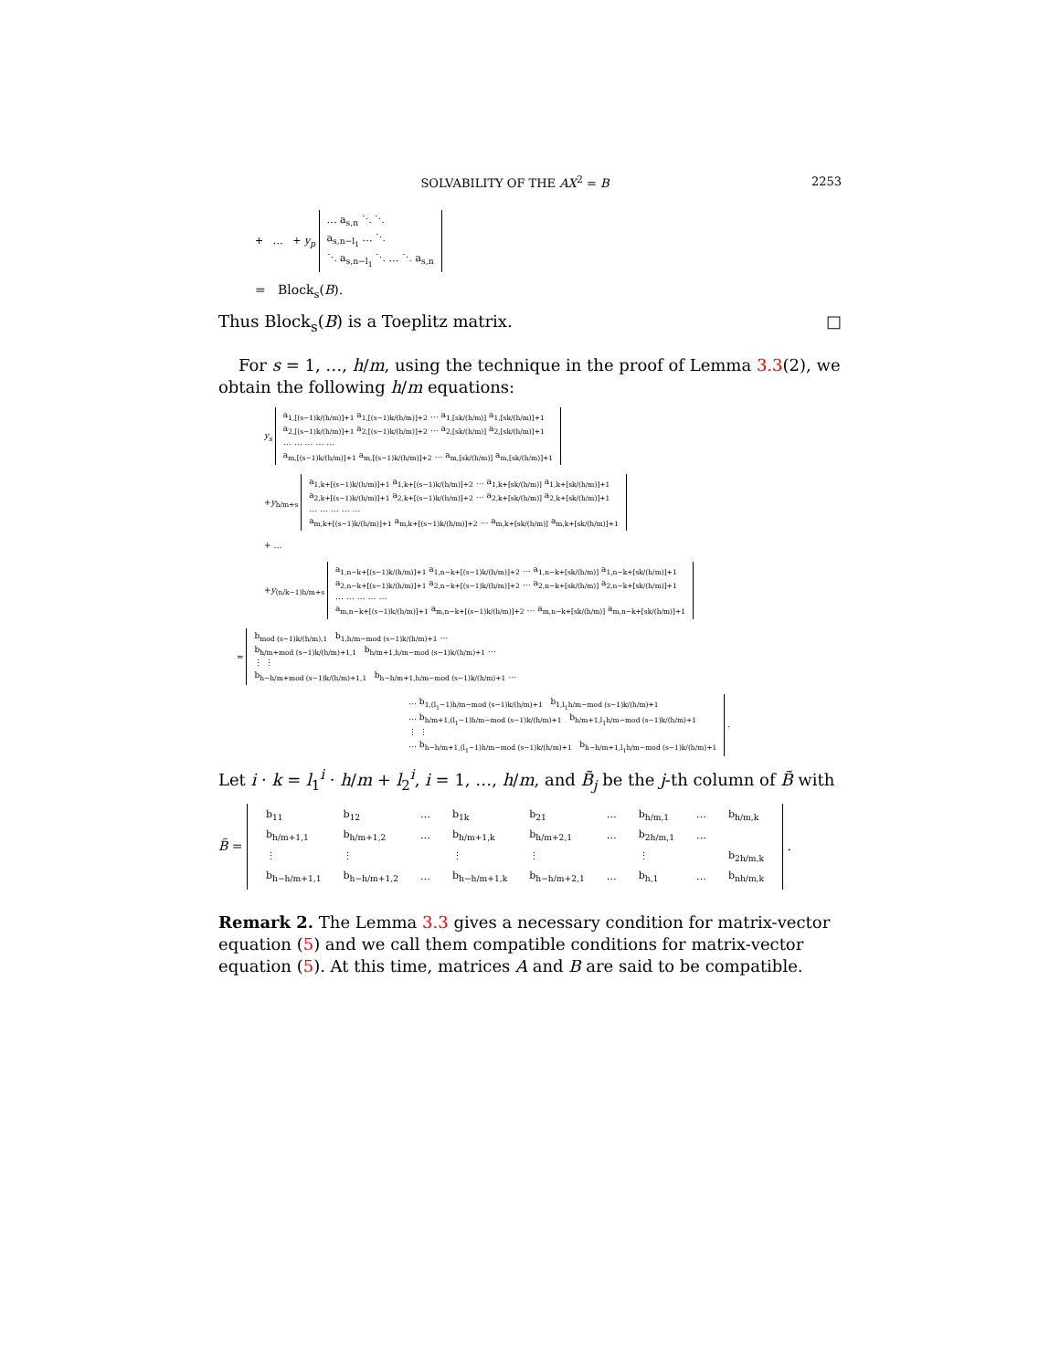SOLVABILITY OF THE AX<sup>2</sup> = B 2253
+ … + y<sub>p</sub> … a<sub>s,n</sub> ⋱ ⋱
a<sub>s,n−l<sub>1</sub></sub> … ⋱
⋱ a<sub>s,n−l<sub>1</sub></sub> ⋱ … ⋱ a<sub>s,n</sub>
= Block<sub>s</sub>(B).
Thus Block<sub>s</sub>(B) is a Toeplitz matrix. □
For s = 1, …, h/m, using the technique in the proof of Lemma 3.3(2), we obtain the following h/m equations:
y<sub>s</sub> a<sub>1,[(s−1)k/(h/m)]+1</sub> a<sub>1,[(s−1)k/(h/m)]+2</sub> … a<sub>1,[sk/(h/m)]</sub> a<sub>1,[sk/(h/m)]+1</sub>
a<sub>2,[(s−1)k/(h/m)]+1</sub> a<sub>2,[(s−1)k/(h/m)]+2</sub> … a<sub>2,[sk/(h/m)]</sub> a<sub>2,[sk/(h/m)]+1</sub>
… … … … …
a<sub>m,[(s−1)k/(h/m)]+1</sub> a<sub>m,[(s−1)k/(h/m)]+2</sub> … a<sub>m,[sk/(h/m)]</sub> a<sub>m,[sk/(h/m)]+1</sub>
+y<sub>h/m+s</sub> a<sub>1,k+[(s−1)k/(h/m)]+1</sub> a<sub>1,k+[(s−1)k/(h/m)]+2</sub> … a<sub>1,k+[sk/(h/m)]</sub> a<sub>1,k+[sk/(h/m)]+1</sub>
a<sub>2,k+[(s−1)k/(h/m)]+1</sub> a<sub>2,k+[(s−1)k/(h/m)]+2</sub> … a<sub>2,k+[sk/(h/m)]</sub> a<sub>2,k+[sk/(h/m)]+1</sub>
… … … … …
a<sub>m,k+[(s−1)k/(h/m)]+1</sub> a<sub>m,k+[(s−1)k/(h/m)]+2</sub> … a<sub>m,k+[sk/(h/m)]</sub> a<sub>m,k+[sk/(h/m)]+1</sub>
+ …
+y<sub>(n/k−1)h/m+s</sub> a<sub>1,n−k+[(s−1)k/(h/m)]+1</sub> a<sub>1,n−k+[(s−1)k/(h/m)]+2</sub> … a<sub>1,n−k+[sk/(h/m)]</sub> a<sub>1,n−k+[sk/(h/m)]+1</sub>
a<sub>2,n−k+[(s−1)k/(h/m)]+1</sub> a<sub>2,n−k+[(s−1)k/(h/m)]+2</sub> … a<sub>2,n−k+[sk/(h/m)]</sub> a<sub>2,n−k+[sk/(h/m)]+1</sub>
… … … … …
a<sub>m,n−k+[(s−1)k/(h/m)]+1</sub> a<sub>m,n−k+[(s−1)k/(h/m)]+2</sub> … a<sub>m,n−k+[sk/(h/m)]</sub> a<sub>m,n−k+[sk/(h/m)]+1</sub>
= b<sub>mod (s−1)k/(h/m),1</sub> b<sub>1,h/m−mod (s−1)k/(h/m)+1</sub> …
b<sub>h/m+mod (s−1)k/(h/m)+1,1</sub> b<sub>h/m+1,h/m−mod (s−1)k/(h/m)+1</sub> …
⋮ ⋮
b<sub>h−h/m+mod (s−1)k/(h/m)+1,1</sub> b<sub>h−h/m+1,h/m−mod (s−1)k/(h/m)+1</sub> …
… b<sub>1,(l<sub>1</sub>−1)h/m−mod (s−1)k/(h/m)+1</sub> b<sub>1,l<sub>1</sub>h/m−mod (s−1)k/(h/m)+1</sub>
… b<sub>h/m+1,(l<sub>1</sub>−1)h/m−mod (s−1)k/(h/m)+1</sub> b<sub>h/m+1,l<sub>1</sub>h/m−mod (s−1)k/(h/m)+1</sub>
⋮ ⋮
… b<sub>h−h/m+1,(l<sub>1</sub>−1)h/m−mod (s−1)k/(h/m)+1</sub> b<sub>h−h/m+1,l<sub>1</sub>h/m−mod (s−1)k/(h/m)+1</sub> .
Let i · k = l<sub>1</sub><sup>i</sup> · h/m + l<sub>2</sub><sup>i</sup>, i = 1, …, h/m, and B̃<sub>j</sub> be the j-th column of B̃ with
B̃ =
| b<sub>11</sub> | b<sub>12</sub> | … | b<sub>1k</sub> | b<sub>21</sub> | … | b<sub>h/m,1</sub> | … | b<sub>h/m,k</sub> |
| b<sub>h/m+1,1</sub> | b<sub>h/m+1,2</sub> | … | b<sub>h/m+1,k</sub> | b<sub>h/m+2,1</sub> | … | b<sub>2h/m,1</sub> | … | |
| ⋮ | ⋮ | | ⋮ | ⋮ | | ⋮ | | b<sub>2h/m,k</sub> |
| b<sub>h−h/m+1,1</sub> | b<sub>h−h/m+1,2</sub> | … | b<sub>h−h/m+1,k</sub> | b<sub>h−h/m+2,1</sub> | … | b<sub>h,1</sub> | … | b<sub>nh/m,k</sub> |
.
Remark 2. The Lemma 3.3 gives a necessary condition for matrix-vector equation (5) and we call them compatible conditions for matrix-vector equation (5). At this time, matrices A and B are said to be compatible.